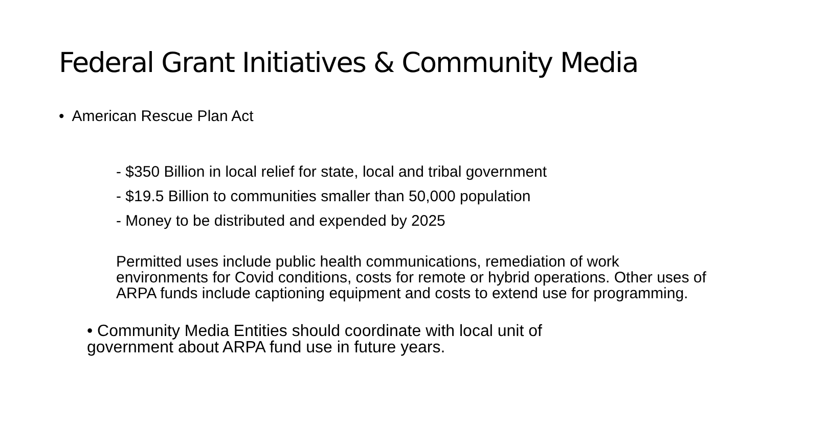Federal Grant Initiatives & Community Media
• American Rescue Plan Act
- $350 Billion in local relief for state, local and tribal government
- $19.5 Billion to communities smaller than 50,000 population
- Money to be distributed and expended by 2025
Permitted uses include public health communications, remediation of work environments for Covid conditions, costs for remote or hybrid operations. Other uses of ARPA funds include captioning equipment and costs to extend use for programming.
• Community Media Entities should coordinate with local unit of government about ARPA fund use in future years.